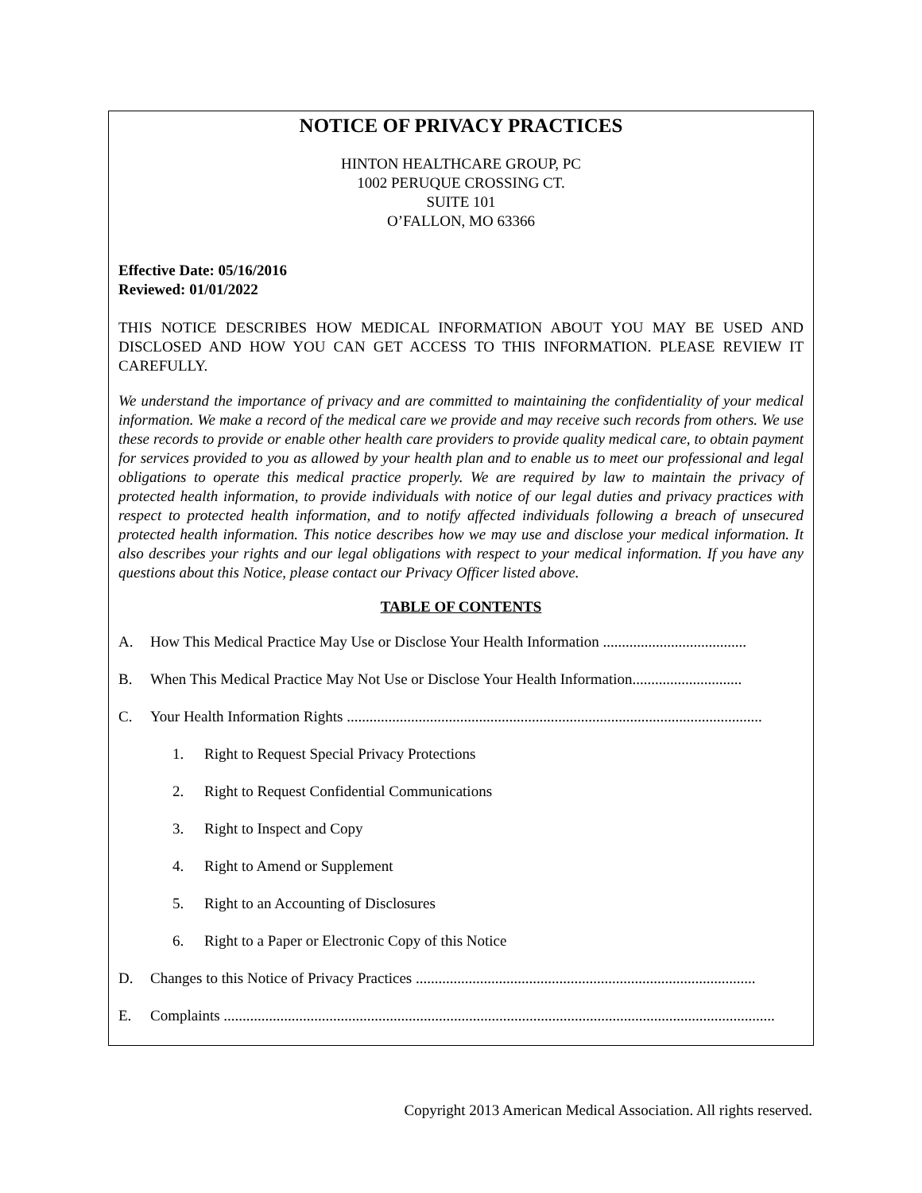NOTICE OF PRIVACY PRACTICES
HINTON HEALTHCARE GROUP, PC
1002 PERUQUE CROSSING CT.
SUITE 101
O’FALLON, MO 63366
Effective Date: 05/16/2016
Reviewed: 01/01/2022
THIS NOTICE DESCRIBES HOW MEDICAL INFORMATION ABOUT YOU MAY BE USED AND DISCLOSED AND HOW YOU CAN GET ACCESS TO THIS INFORMATION. PLEASE REVIEW IT CAREFULLY.
We understand the importance of privacy and are committed to maintaining the confidentiality of your medical information. We make a record of the medical care we provide and may receive such records from others. We use these records to provide or enable other health care providers to provide quality medical care, to obtain payment for services provided to you as allowed by your health plan and to enable us to meet our professional and legal obligations to operate this medical practice properly. We are required by law to maintain the privacy of protected health information, to provide individuals with notice of our legal duties and privacy practices with respect to protected health information, and to notify affected individuals following a breach of unsecured protected health information. This notice describes how we may use and disclose your medical information. It also describes your rights and our legal obligations with respect to your medical information. If you have any questions about this Notice, please contact our Privacy Officer listed above.
TABLE OF CONTENTS
A. How This Medical Practice May Use or Disclose Your Health Information ......................................
B. When This Medical Practice May Not Use or Disclose Your Health Information.............................
C. Your Health Information Rights ..............................................................................................................
1. Right to Request Special Privacy Protections
2. Right to Request Confidential Communications
3. Right to Inspect and Copy
4. Right to Amend or Supplement
5. Right to an Accounting of Disclosures
6. Right to a Paper or Electronic Copy of this Notice
D. Changes to this Notice of Privacy Practices ..........................................................................................
E. Complaints ..................................................................................................................................................
Copyright 2013 American Medical Association. All rights reserved.